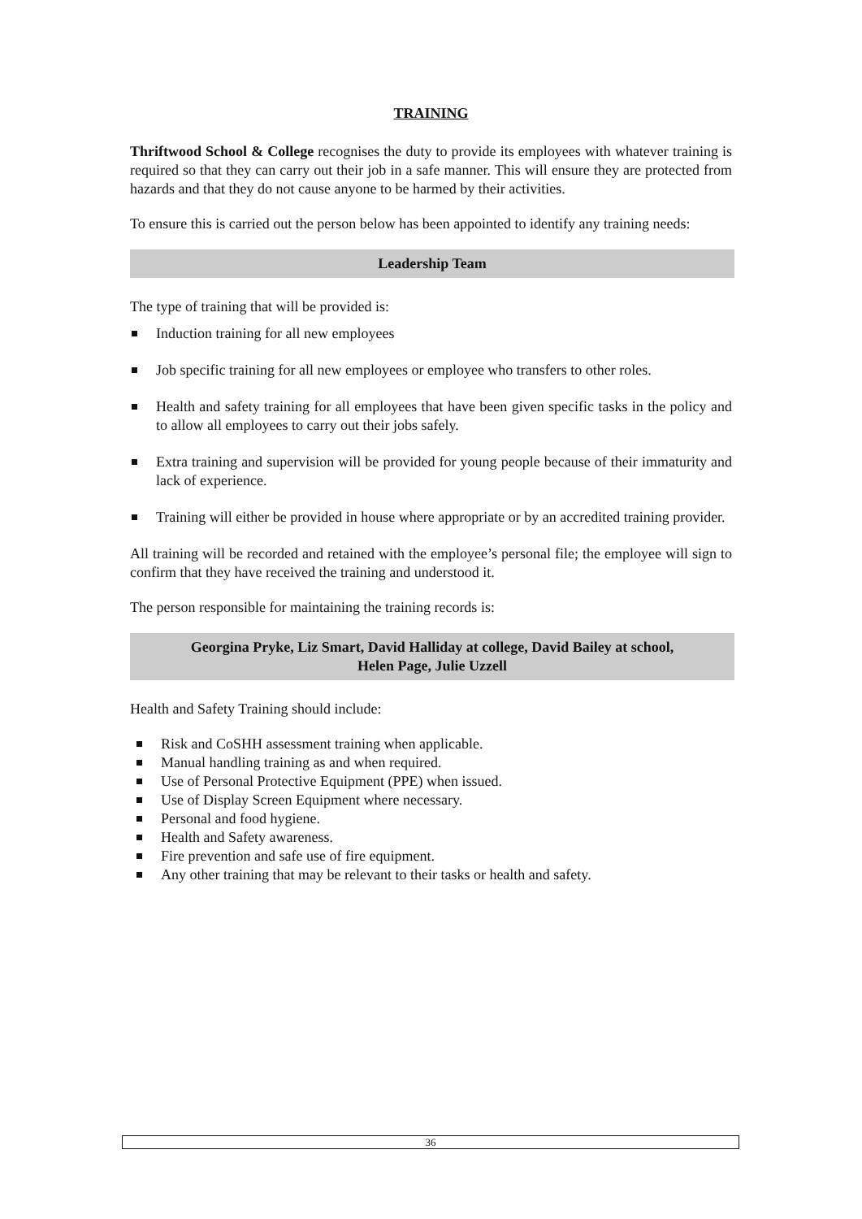TRAINING
Thriftwood School & College recognises the duty to provide its employees with whatever training is required so that they can carry out their job in a safe manner. This will ensure they are protected from hazards and that they do not cause anyone to be harmed by their activities.
To ensure this is carried out the person below has been appointed to identify any training needs:
Leadership Team
The type of training that will be provided is:
Induction training for all new employees
Job specific training for all new employees or employee who transfers to other roles.
Health and safety training for all employees that have been given specific tasks in the policy and to allow all employees to carry out their jobs safely.
Extra training and supervision will be provided for young people because of their immaturity and lack of experience.
Training will either be provided in house where appropriate or by an accredited training provider.
All training will be recorded and retained with the employee’s personal file; the employee will sign to confirm that they have received the training and understood it.
The person responsible for maintaining the training records is:
Georgina Pryke, Liz Smart, David Halliday at college, David Bailey at school,
Helen Page, Julie Uzzell
Health and Safety Training should include:
Risk and CoSHH assessment training when applicable.
Manual handling training as and when required.
Use of Personal Protective Equipment (PPE) when issued.
Use of Display Screen Equipment where necessary.
Personal and food hygiene.
Health and Safety awareness.
Fire prevention and safe use of fire equipment.
Any other training that may be relevant to their tasks or health and safety.
36